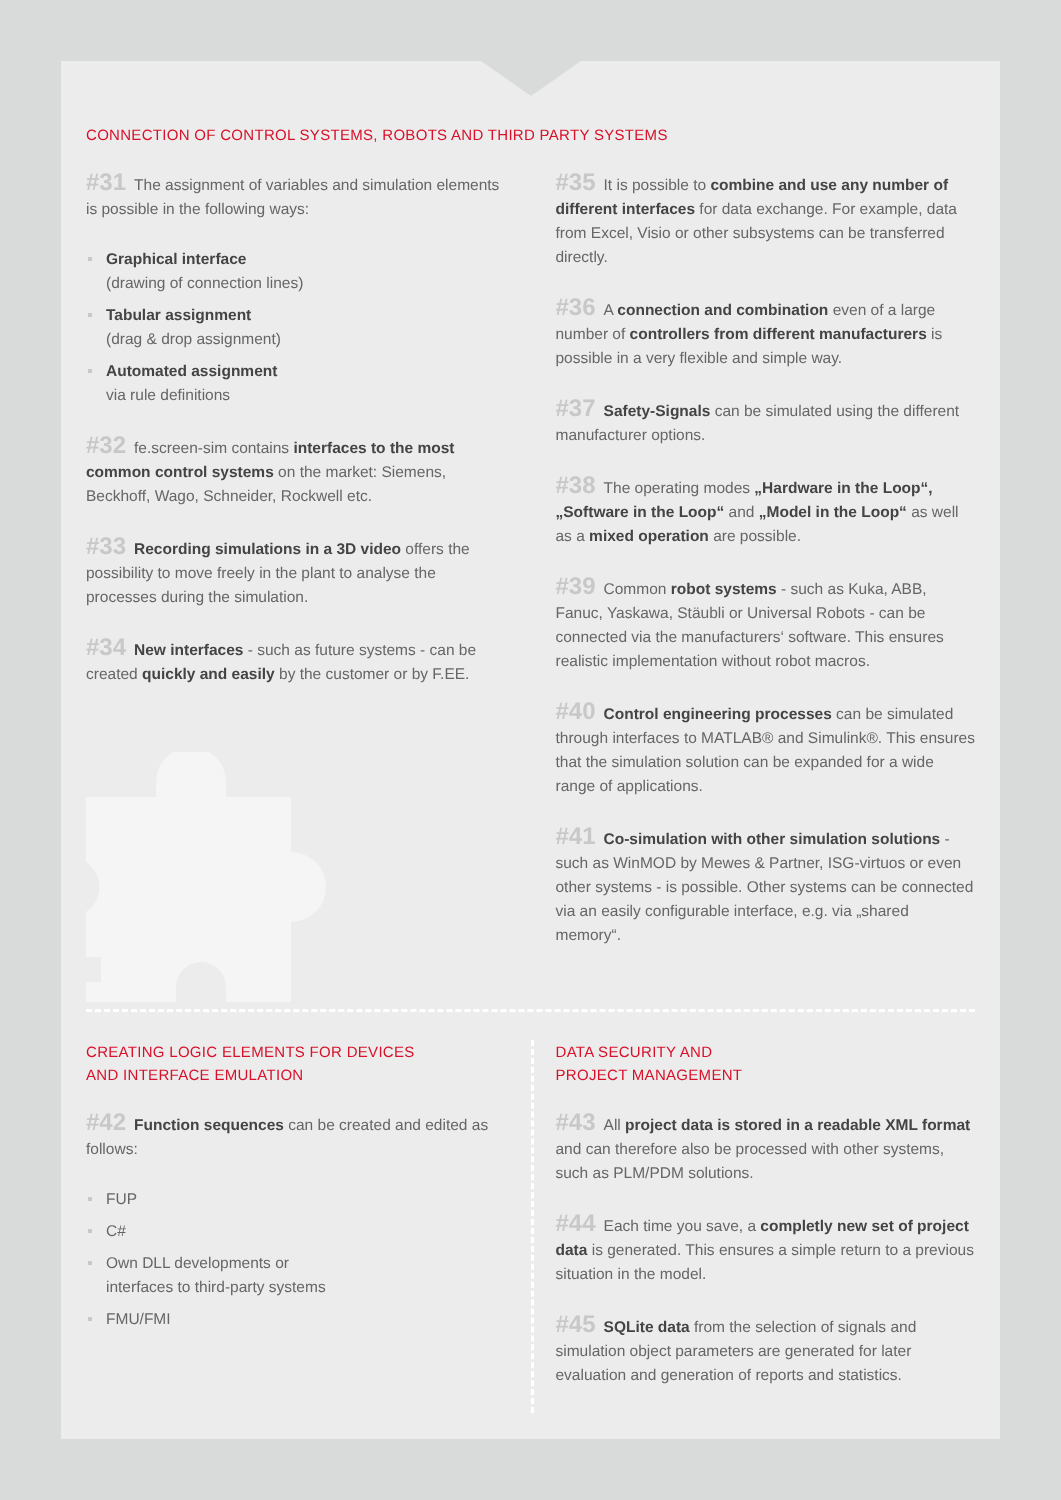CONNECTION OF CONTROL SYSTEMS, ROBOTS AND THIRD PARTY SYSTEMS
#31 The assignment of variables and simulation elements is possible in the following ways:
Graphical interface
(drawing of connection lines)
Tabular assignment
(drag & drop assignment)
Automated assignment
via rule definitions
#32 fe.screen-sim contains interfaces to the most common control systems on the market: Siemens, Beckhoff, Wago, Schneider, Rockwell etc.
#33 Recording simulations in a 3D video offers the possibility to move freely in the plant to analyse the processes during the simulation.
#34 New interfaces - such as future systems - can be created quickly and easily by the customer or by F.EE.
#35 It is possible to combine and use any number of different interfaces for data exchange. For example, data from Excel, Visio or other subsystems can be transferred directly.
#36 A connection and combination even of a large number of controllers from different manufacturers is possible in a very flexible and simple way.
#37 Safety-Signals can be simulated using the different manufacturer options.
#38 The operating modes „Hardware in the Loop“, „Software in the Loop“ and „Model in the Loop“ as well as a mixed operation are possible.
#39 Common robot systems - such as Kuka, ABB, Fanuc, Yaskawa, Stäubli or Universal Robots - can be connected via the manufacturers‘ software. This ensures realistic implementation without robot macros.
#40 Control engineering processes can be simulated through interfaces to MATLAB® and Simulink®. This ensures that the simulation solution can be expanded for a wide range of applications.
#41 Co-simulation with other simulation solutions - such as WinMOD by Mewes & Partner, ISG-virtuos or even other systems - is possible. Other systems can be connected via an easily configurable interface, e.g. via „shared memory“.
CREATING LOGIC ELEMENTS FOR DEVICES
AND INTERFACE EMULATION
#42 Function sequences can be created and edited as follows:
FUP
C#
Own DLL developments or
interfaces to third-party systems
FMU/FMI
DATA SECURITY AND
PROJECT MANAGEMENT
#43 All project data is stored in a readable XML format and can therefore also be processed with other systems, such as PLM/PDM solutions.
#44 Each time you save, a completly new set of project data is generated. This ensures a simple return to a previous situation in the model.
#45 SQLite data from the selection of signals and simulation object parameters are generated for later evaluation and generation of reports and statistics.